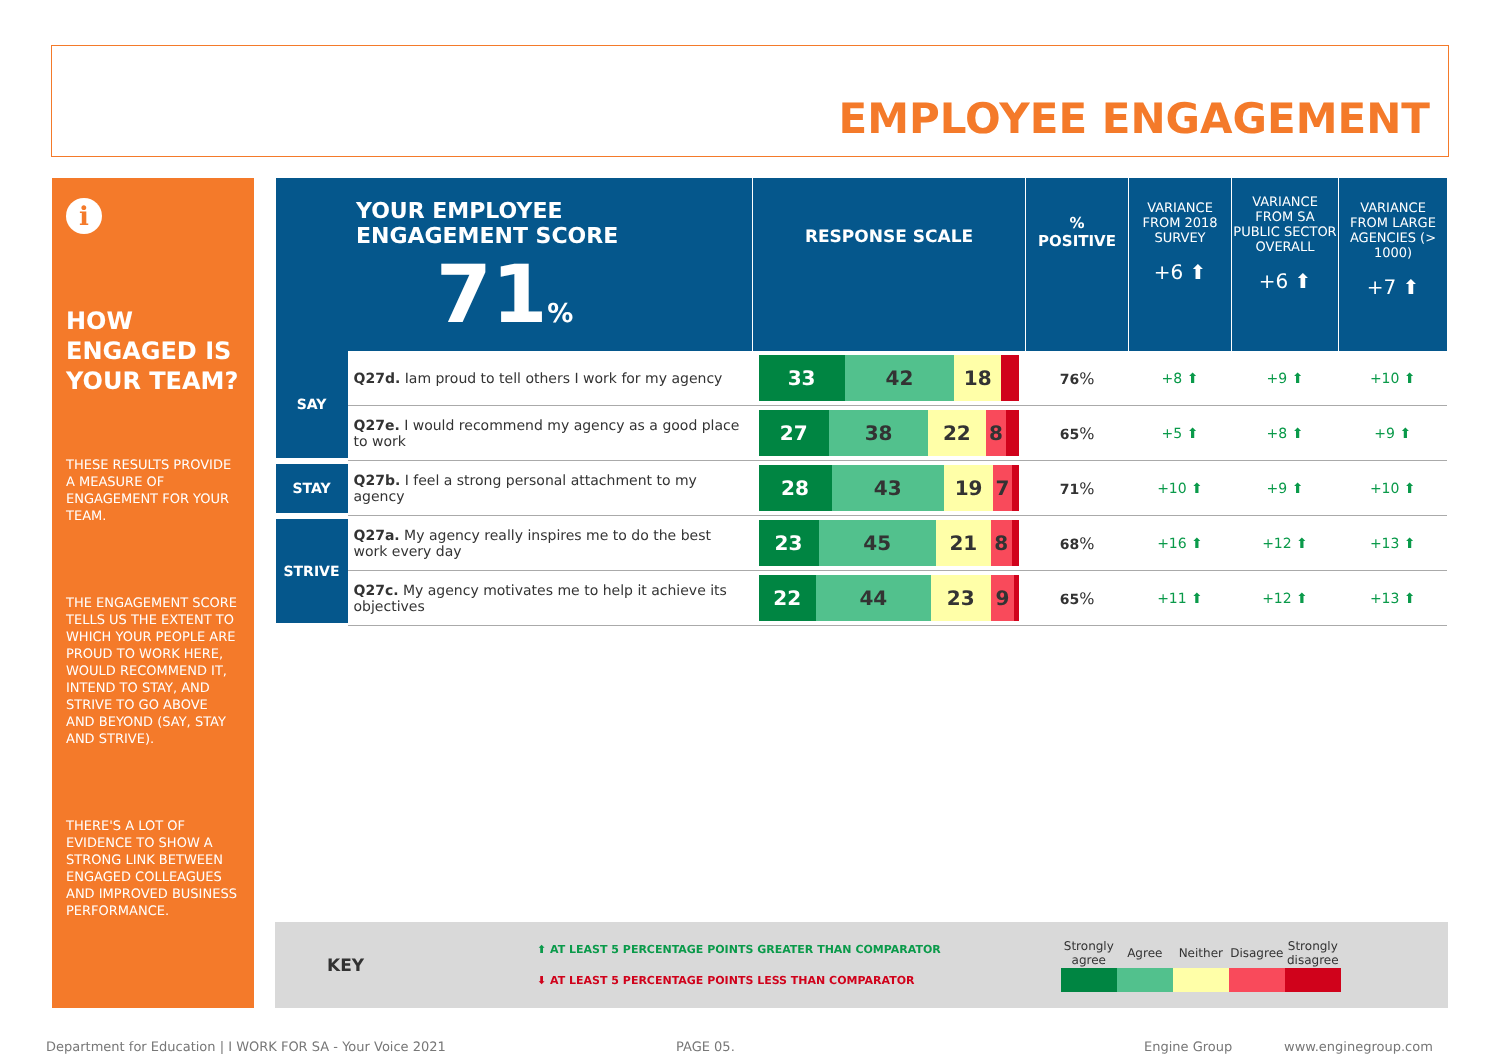EMPLOYEE ENGAGEMENT
i
HOW ENGAGED IS YOUR TEAM?
THESE RESULTS PROVIDE A MEASURE OF ENGAGEMENT FOR YOUR TEAM.
THE ENGAGEMENT SCORE TELLS US THE EXTENT TO WHICH YOUR PEOPLE ARE PROUD TO WORK HERE, WOULD RECOMMEND IT, INTEND TO STAY, AND STRIVE TO GO ABOVE AND BEYOND (SAY, STAY AND STRIVE).
THERE'S A LOT OF EVIDENCE TO SHOW A STRONG LINK BETWEEN ENGAGED COLLEAGUES AND IMPROVED BUSINESS PERFORMANCE.
| YOUR EMPLOYEE ENGAGEMENT SCORE 71 % | | RESPONSE SCALE | % POSITIVE | VARIANCE FROM 2018 SURVEY +6 ⬆ | VARIANCE FROM SA PUBLIC SECTOR OVERALL +6 ⬆ | VARIANCE FROM LARGE AGENCIES (> 1000) +7 ⬆ |
| --- | --- | --- | --- | --- | --- | --- |
| SAY | Q27d. Iam proud to tell others I work for my agency | 33 42 18 | 76 % | +8 ⬆ | +9 ⬆ | +10 ⬆ |
| | Q27e. I would recommend my agency as a good place to work | 27 38 22 8 | 65 % | +5 ⬆ | +8 ⬆ | +9 ⬆ |
| STAY | Q27b. I feel a strong personal attachment to my agency | 28 43 19 7 | 71 % | +10 ⬆ | +9 ⬆ | +10 ⬆ |
| STRIVE | Q27a. My agency really inspires me to do the best work every day | 23 45 21 8 | 68 % | +16 ⬆ | +12 ⬆ | +13 ⬆ |
| | Q27c. My agency motivates me to help it achieve its objectives | 22 44 23 9 | 65 % | +11 ⬆ | +12 ⬆ | +13 ⬆ |
KEY
⬆ AT LEAST 5 PERCENTAGE POINTS GREATER THAN COMPARATOR
⬇ AT LEAST 5 PERCENTAGE POINTS LESS THAN COMPARATOR
| Strongly agree | Agree | Neither | Disagree | Strongly disagree |
Department for Education | I WORK FOR SA - Your Voice 2021
PAGE 05. Engine Group www.enginegroup.com